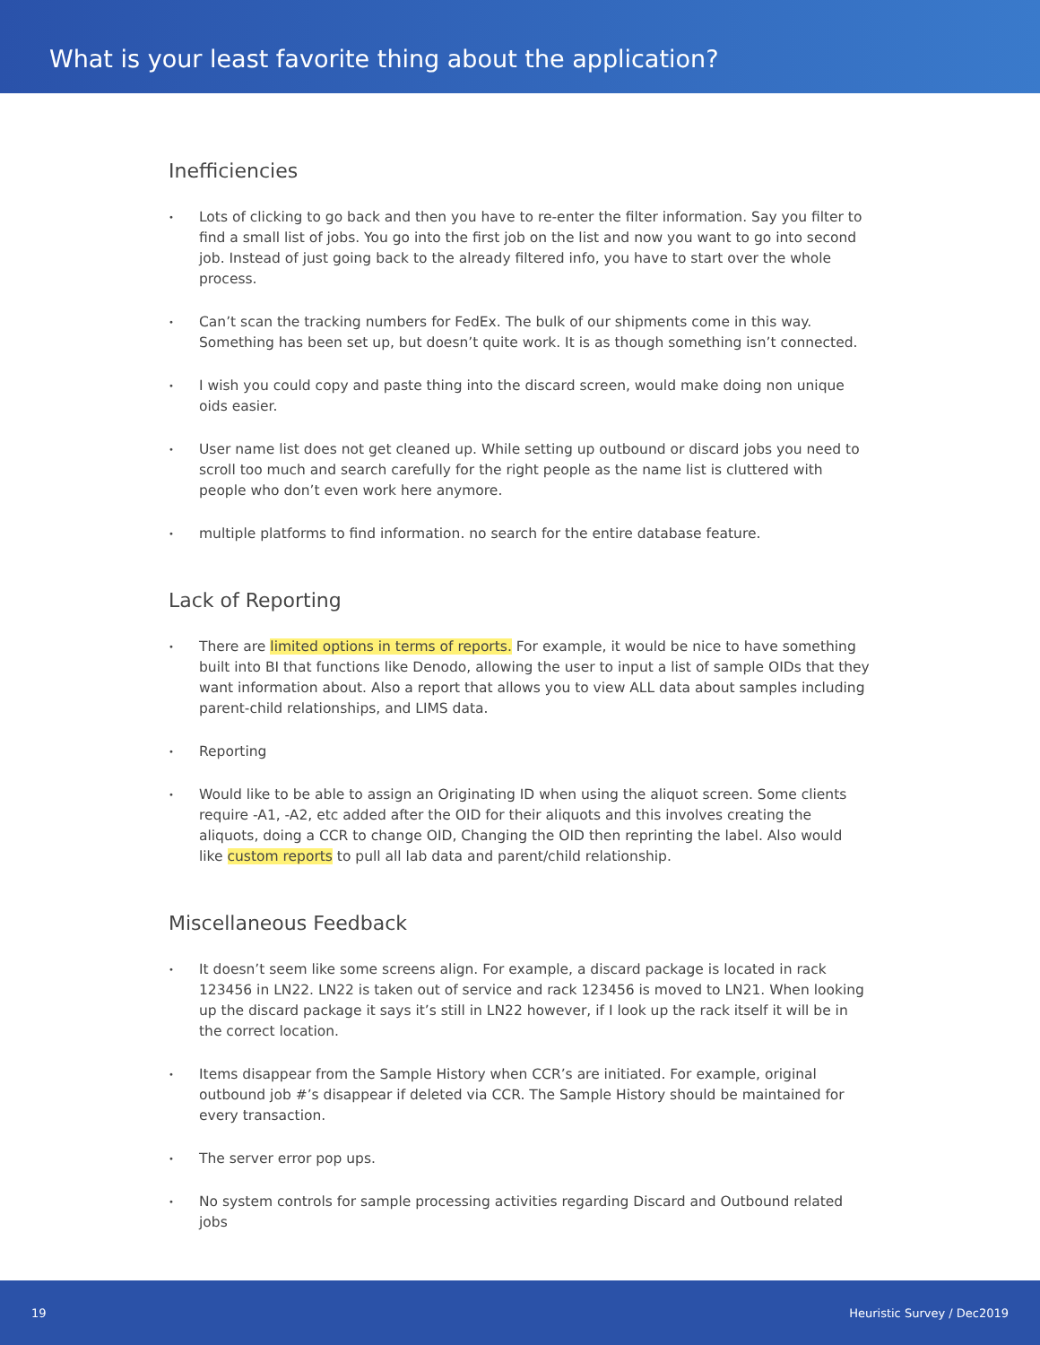What is your least favorite thing about the application?
Inefficiencies
• Lots of clicking to go back and then you have to re-enter the filter information. Say you filter to find a small list of jobs. You go into the first job on the list and now you want to go into second job. Instead of just going back to the already filtered info, you have to start over the whole process.
• Can’t scan the tracking numbers for FedEx. The bulk of our shipments come in this way. Something has been set up, but doesn’t quite work. It is as though something isn’t connected.
• I wish you could copy and paste thing into the discard screen, would make doing non unique oids easier.
• User name list does not get cleaned up. While setting up outbound or discard jobs you need to scroll too much and search carefully for the right people as the name list is cluttered with people who don’t even work here anymore.
• multiple platforms to find information. no search for the entire database feature.
Lack of Reporting
• There are limited options in terms of reports. For example, it would be nice to have something built into BI that functions like Denodo, allowing the user to input a list of sample OIDs that they want information about. Also a report that allows you to view ALL data about samples including parent-child relationships, and LIMS data.
• Reporting
• Would like to be able to assign an Originating ID when using the aliquot screen. Some clients require -A1, -A2, etc added after the OID for their aliquots and this involves creating the aliquots, doing a CCR to change OID, Changing the OID then reprinting the label. Also would like custom reports to pull all lab data and parent/child relationship.
Miscellaneous Feedback
• It doesn’t seem like some screens align. For example, a discard package is located in rack 123456 in LN22. LN22 is taken out of service and rack 123456 is moved to LN21. When looking up the discard package it says it’s still in LN22 however, if I look up the rack itself it will be in the correct location.
• Items disappear from the Sample History when CCR’s are initiated. For example, original outbound job #’s disappear if deleted via CCR. The Sample History should be maintained for every transaction.
• The server error pop ups.
• No system controls for sample processing activities regarding Discard and Outbound related jobs
19 Heuristic Survey / Dec2019